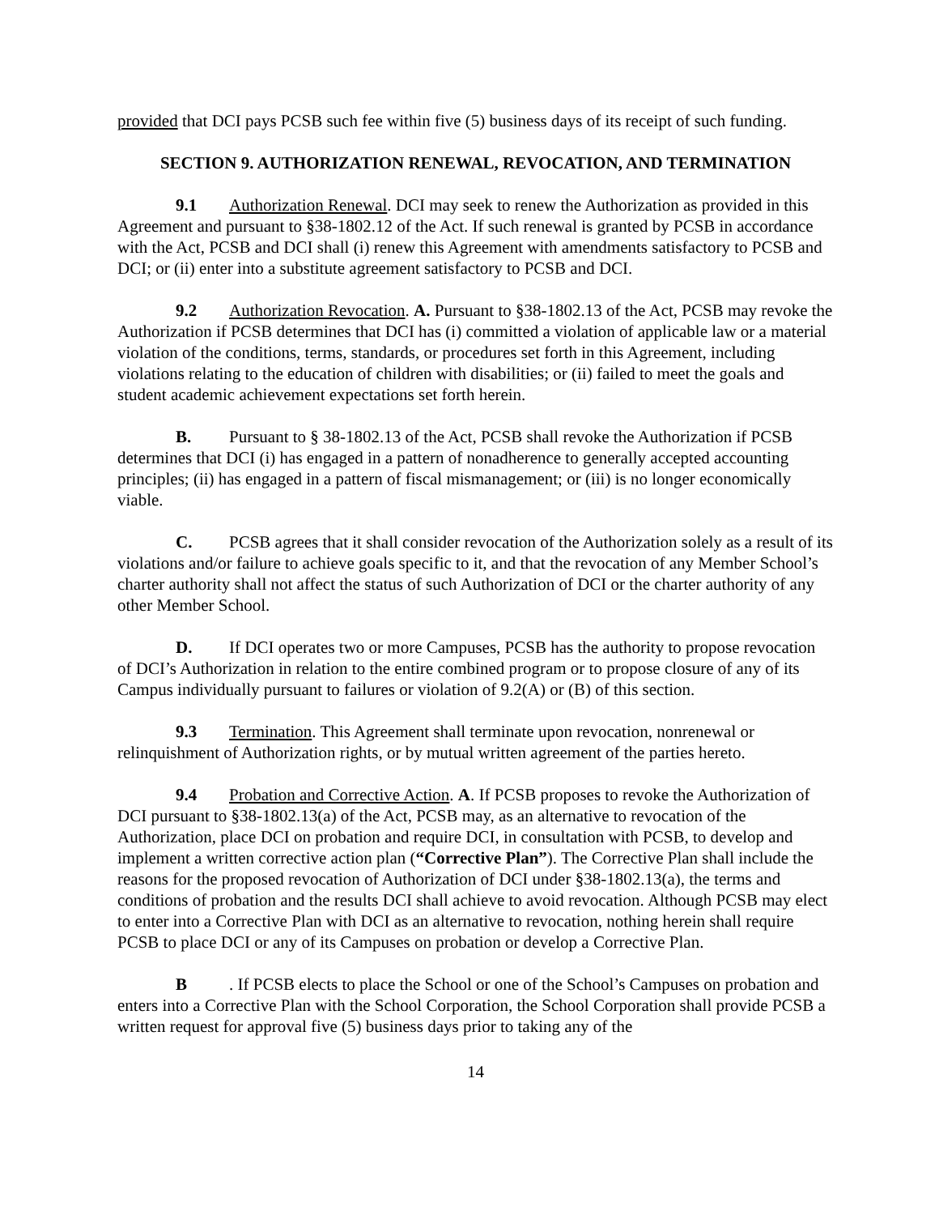provided that DCI pays PCSB such fee within five (5) business days of its receipt of such funding.
SECTION 9. AUTHORIZATION RENEWAL, REVOCATION, AND TERMINATION
9.1 Authorization Renewal. DCI may seek to renew the Authorization as provided in this Agreement and pursuant to §38-1802.12 of the Act. If such renewal is granted by PCSB in accordance with the Act, PCSB and DCI shall (i) renew this Agreement with amendments satisfactory to PCSB and DCI; or (ii) enter into a substitute agreement satisfactory to PCSB and DCI.
9.2 Authorization Revocation. A. Pursuant to §38-1802.13 of the Act, PCSB may revoke the Authorization if PCSB determines that DCI has (i) committed a violation of applicable law or a material violation of the conditions, terms, standards, or procedures set forth in this Agreement, including violations relating to the education of children with disabilities; or (ii) failed to meet the goals and student academic achievement expectations set forth herein.
B. Pursuant to § 38-1802.13 of the Act, PCSB shall revoke the Authorization if PCSB determines that DCI (i) has engaged in a pattern of nonadherence to generally accepted accounting principles; (ii) has engaged in a pattern of fiscal mismanagement; or (iii) is no longer economically viable.
C. PCSB agrees that it shall consider revocation of the Authorization solely as a result of its violations and/or failure to achieve goals specific to it, and that the revocation of any Member School’s charter authority shall not affect the status of such Authorization of DCI or the charter authority of any other Member School.
D. If DCI operates two or more Campuses, PCSB has the authority to propose revocation of DCI’s Authorization in relation to the entire combined program or to propose closure of any of its Campus individually pursuant to failures or violation of 9.2(A) or (B) of this section.
9.3 Termination. This Agreement shall terminate upon revocation, nonrenewal or relinquishment of Authorization rights, or by mutual written agreement of the parties hereto.
9.4 Probation and Corrective Action. A. If PCSB proposes to revoke the Authorization of DCI pursuant to §38-1802.13(a) of the Act, PCSB may, as an alternative to revocation of the Authorization, place DCI on probation and require DCI, in consultation with PCSB, to develop and implement a written corrective action plan (“Corrective Plan”). The Corrective Plan shall include the reasons for the proposed revocation of Authorization of DCI under §38-1802.13(a), the terms and conditions of probation and the results DCI shall achieve to avoid revocation. Although PCSB may elect to enter into a Corrective Plan with DCI as an alternative to revocation, nothing herein shall require PCSB to place DCI or any of its Campuses on probation or develop a Corrective Plan.
B. If PCSB elects to place the School or one of the School’s Campuses on probation and enters into a Corrective Plan with the School Corporation, the School Corporation shall provide PCSB a written request for approval five (5) business days prior to taking any of the
14